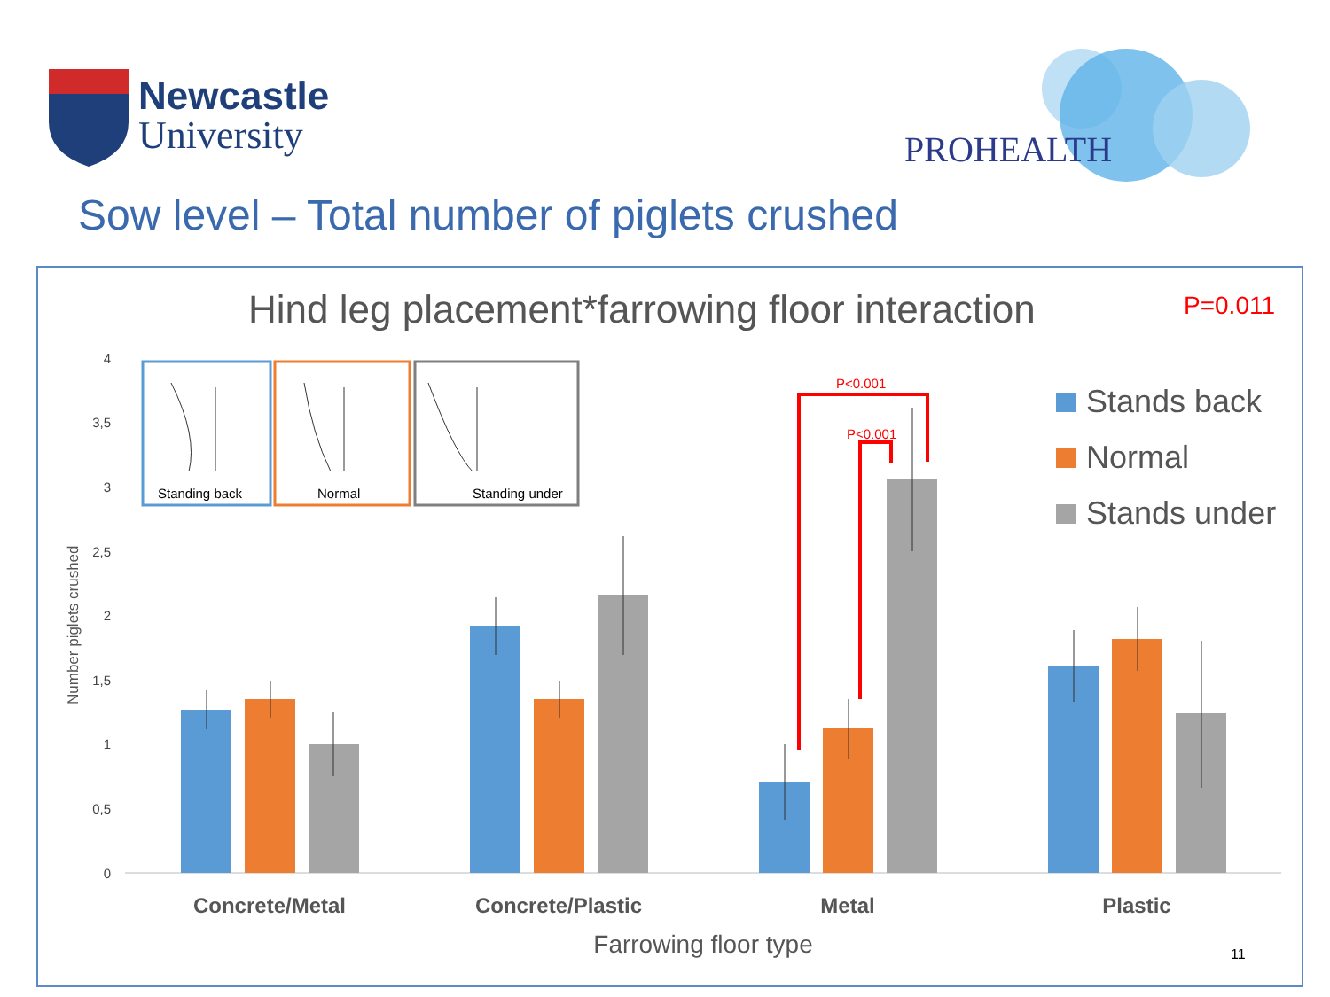Newcastle
University
PROHEALTH
Sow level – Total number of piglets crushed
Hind leg placement*farrowing floor interaction
P=0.011
Number piglets crushed
4
3,5
3
2,5
2
1,5
1
0,5
0
P<0.001
P<0.001
Standing back
Normal
Standing under
Stands back
Normal
Stands under
Concrete/Metal
Concrete/Plastic
Metal
Plastic
Farrowing floor type
11